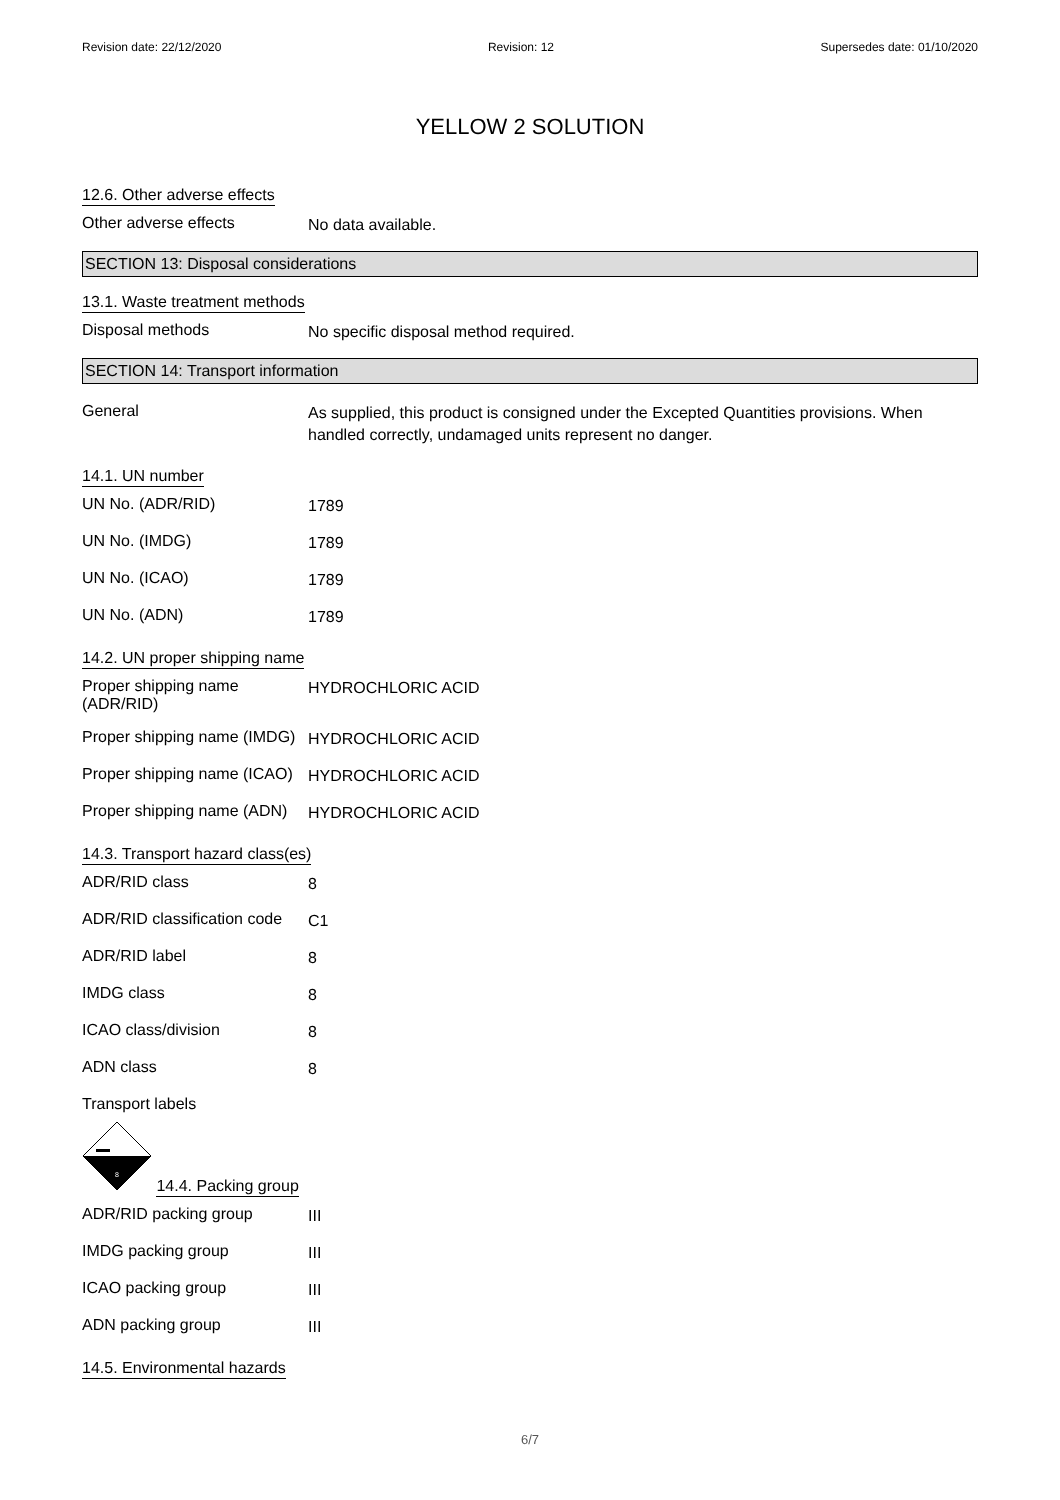Revision date: 22/12/2020 Revision: 12 Supersedes date: 01/10/2020
YELLOW 2 SOLUTION
12.6. Other adverse effects
Other adverse effects
No data available.
SECTION 13: Disposal considerations
13.1. Waste treatment methods
Disposal methods
No specific disposal method required.
SECTION 14: Transport information
General
As supplied, this product is consigned under the Excepted Quantities provisions. When handled correctly, undamaged units represent no danger.
14.1. UN number
UN No. (ADR/RID)
1789
UN No. (IMDG)
1789
UN No. (ICAO)
1789
UN No. (ADN)
1789
14.2. UN proper shipping name
Proper shipping name (ADR/RID)
HYDROCHLORIC ACID
Proper shipping name (IMDG)
HYDROCHLORIC ACID
Proper shipping name (ICAO)
HYDROCHLORIC ACID
Proper shipping name (ADN)
HYDROCHLORIC ACID
14.3. Transport hazard class(es)
ADR/RID class
8
ADR/RID classification code
C1
ADR/RID label
8
IMDG class
8
ICAO class/division
8
ADN class
8
Transport labels
8
14.4. Packing group
ADR/RID packing group
III
IMDG packing group
III
ICAO packing group
III
ADN packing group
III
14.5. Environmental hazards
6/7